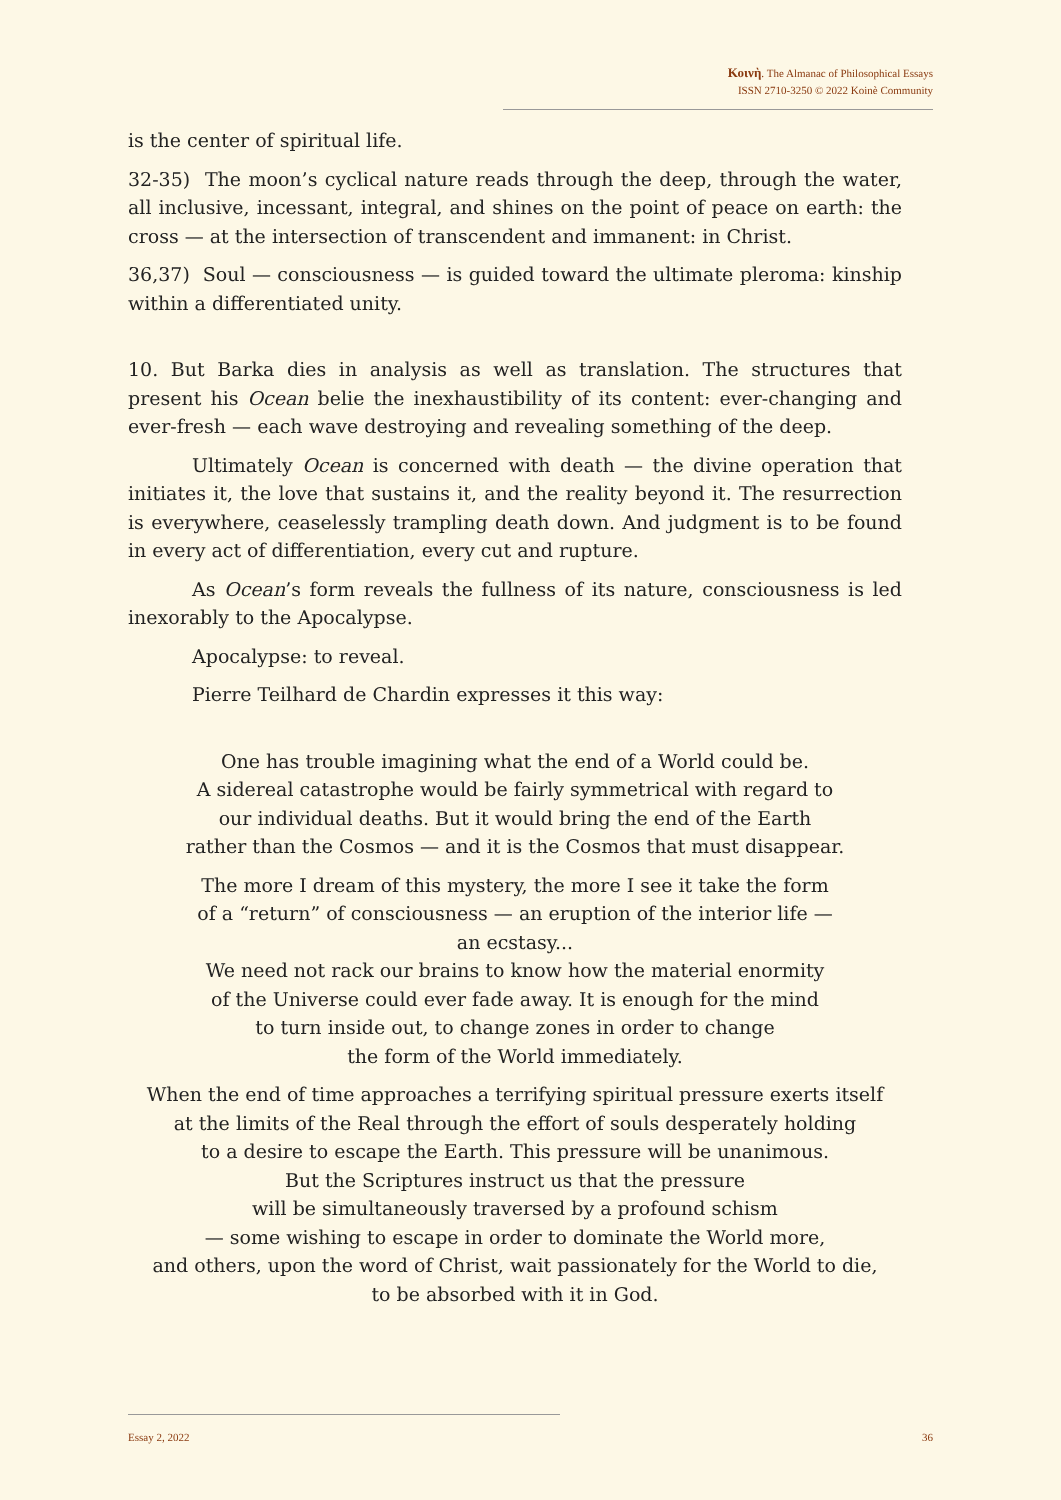Κοινὴ. The Almanac of Philosophical Essays
ISSN 2710-3250 © 2022 Koinè Community
is the center of spiritual life.
32-35) The moon’s cyclical nature reads through the deep, through the water, all inclusive, incessant, integral, and shines on the point of peace on earth: the cross — at the intersection of transcendent and immanent: in Christ.
36,37) Soul — consciousness — is guided toward the ultimate pleroma: kinship within a differentiated unity.
10. But Barka dies in analysis as well as translation. The structures that present his Ocean belie the inexhaustibility of its content: ever-changing and ever-fresh — each wave destroying and revealing something of the deep.
Ultimately Ocean is concerned with death — the divine operation that initiates it, the love that sustains it, and the reality beyond it. The resurrection is everywhere, ceaselessly trampling death down. And judgment is to be found in every act of differentiation, every cut and rupture.
As Ocean’s form reveals the fullness of its nature, consciousness is led inexorably to the Apocalypse.
Apocalypse: to reveal.
Pierre Teilhard de Chardin expresses it this way:
One has trouble imagining what the end of a World could be.
A sidereal catastrophe would be fairly symmetrical with regard to
our individual deaths. But it would bring the end of the Earth
rather than the Cosmos — and it is the Cosmos that must disappear.
The more I dream of this mystery, the more I see it take the form
of a “return” of consciousness — an eruption of the interior life —
an ecstasy...
We need not rack our brains to know how the material enormity
of the Universe could ever fade away. It is enough for the mind
to turn inside out, to change zones in order to change
the form of the World immediately.
When the end of time approaches a terrifying spiritual pressure exerts itself
at the limits of the Real through the effort of souls desperately holding
to a desire to escape the Earth. This pressure will be unanimous.
But the Scriptures instruct us that the pressure
will be simultaneously traversed by a profound schism
— some wishing to escape in order to dominate the World more,
and others, upon the word of Christ, wait passionately for the World to die,
to be absorbed with it in God.
Essay 2, 2022 36